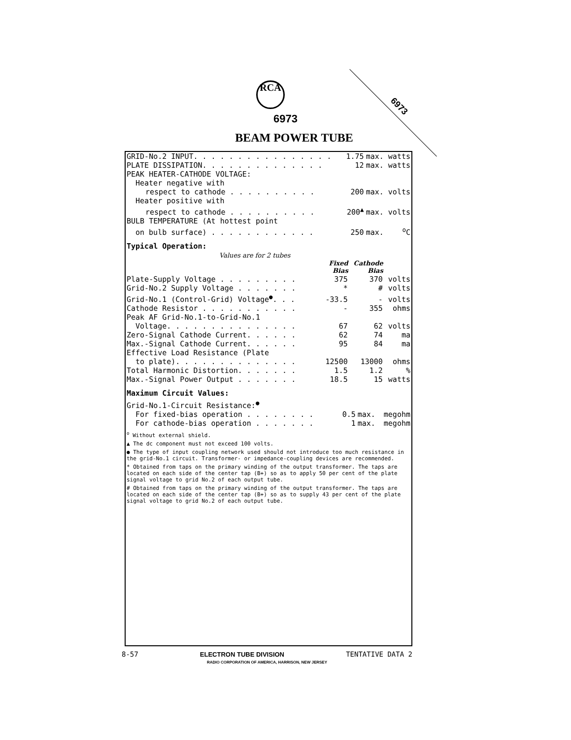RCA
6973
6973
BEAM POWER TUBE
| GRID-No.2 INPUT. . . . . . . . . . . . . . . . | 1.75 | max. | watts |
| PLATE DISSIPATION. . . . . . . . . . . . . . | 12 | max. | watts |
| PEAK HEATER-CATHODE VOLTAGE: | | | |
| Heater negative with | | | |
| respect to cathode . . . . . . . . . . | 200 | max. | volts |
| Heater positive with | | | |
| respect to cathode . . . . . . . . . . | 200<sup>▲</sup> | max. | volts |
| BULB TEMPERATURE (At hottest point | | | |
| on bulb surface) . . . . . . . . . . . . | 250 | max. | <sup>o</sup> C |
Typical Operation:
Values are for 2 tubes
| | Fixed Bias | Cathode Bias | |
| Plate-Supply Voltage . . . . . . . . . | 375 | 370 | volts |
| Grid-No.2 Supply Voltage . . . . . . . | * | # | volts |
| Grid-No.1 (Control-Grid) Voltage<sup>●</sup>. . . | -33.5 | - | volts |
| Cathode Resistor . . . . . . . . . . . | - | 355 | ohms |
| Peak AF Grid-No.1-to-Grid-No.1 | | | |
| Voltage. . . . . . . . . . . . . . . | 67 | 62 | volts |
| Zero-Signal Cathode Current. . . . . . | 62 | 74 | ma |
| Max.-Signal Cathode Current. . . . . . | 95 | 84 | ma |
| Effective Load Resistance (Plate | | | |
| to plate). . . . . . . . . . . . . . | 12500 | 13000 | ohms |
| Total Harmonic Distortion. . . . . . . | 1.5 | 1.2 | % |
| Max.-Signal Power Output . . . . . . . | 18.5 | 15 | watts |
Maximum Circuit Values:
| Grid-No.1-Circuit Resistance:<sup>●</sup> | | | |
| For fixed-bias operation . . . . . . . . | 0.5 | max. | megohm |
| For cathode-bias operation . . . . . . . | 1 | max. | megohm |
<sup>o</sup> Without external shield.
▲ The dc component must not exceed 100 volts.
● The type of input coupling network used should not introduce too much resistance in the grid-No.1 circuit. Transformer- or impedance-coupling devices are recommended.
* Obtained from taps on the primary winding of the output transformer. The taps are located on each side of the center tap (B+) so as to apply 50 per cent of the plate signal voltage to grid No.2 of each output tube.
# Obtained from taps on the primary winding of the output transformer. The taps are located on each side of the center tap (B+) so as to supply 43 per cent of the plate signal voltage to grid No.2 of each output tube.
8-57 ELECTRON TUBE DIVISION TENTATIVE DATA 2
RADIO CORPORATION OF AMERICA, HARRISON, NEW JERSEY